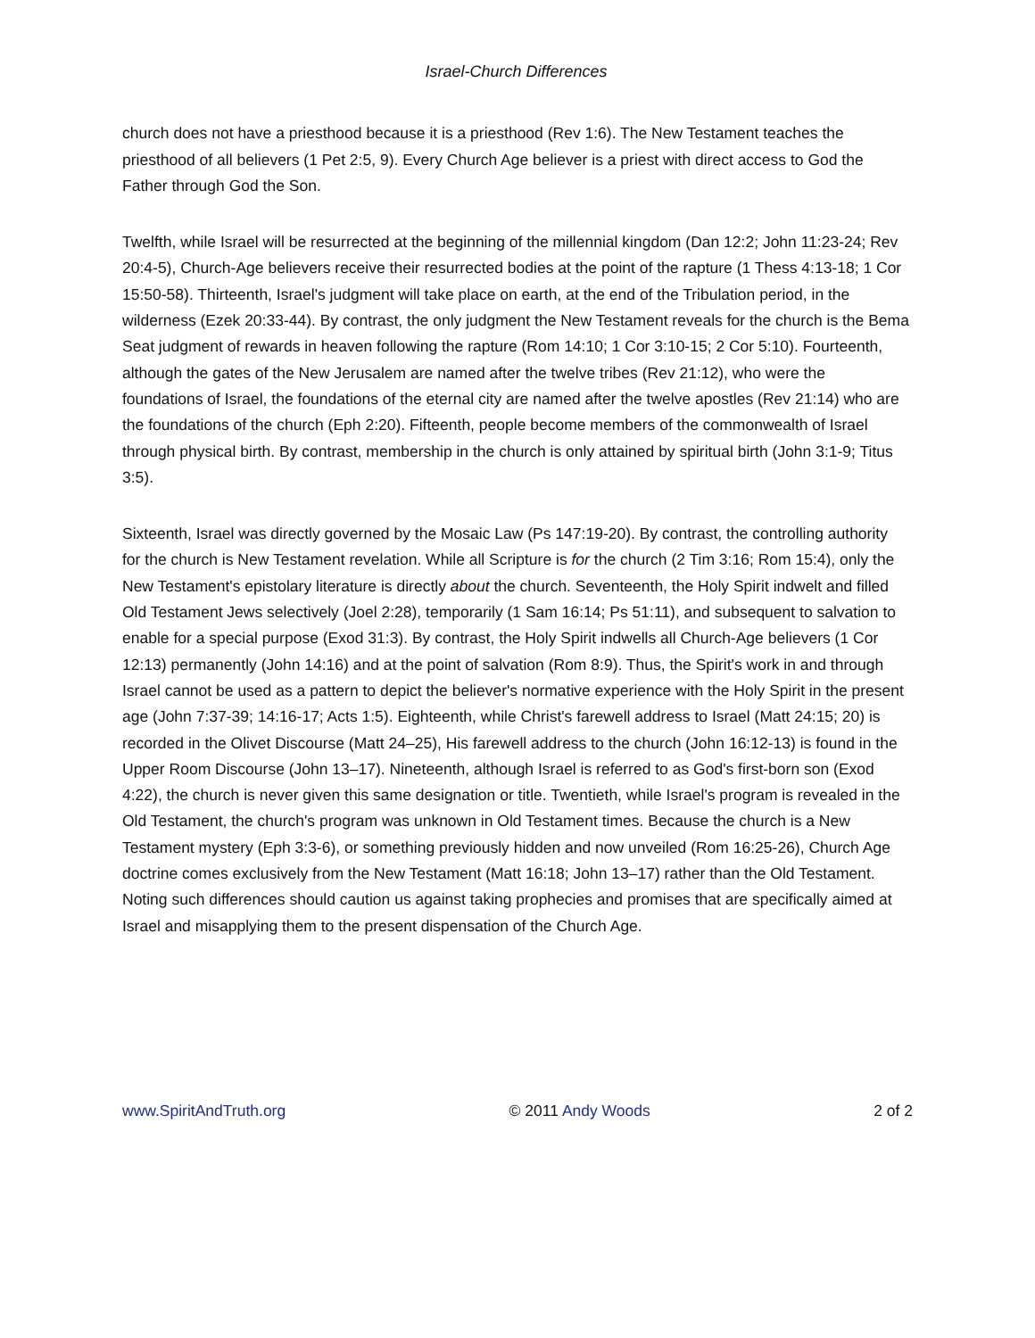Israel-Church Differences
church does not have a priesthood because it is a priesthood (Rev 1:6). The New Testament teaches the priesthood of all believers (1 Pet 2:5, 9). Every Church Age believer is a priest with direct access to God the Father through God the Son.
Twelfth, while Israel will be resurrected at the beginning of the millennial kingdom (Dan 12:2; John 11:23-24; Rev 20:4-5), Church-Age believers receive their resurrected bodies at the point of the rapture (1 Thess 4:13-18; 1 Cor 15:50-58). Thirteenth, Israel's judgment will take place on earth, at the end of the Tribulation period, in the wilderness (Ezek 20:33-44). By contrast, the only judgment the New Testament reveals for the church is the Bema Seat judgment of rewards in heaven following the rapture (Rom 14:10; 1 Cor 3:10-15; 2 Cor 5:10). Fourteenth, although the gates of the New Jerusalem are named after the twelve tribes (Rev 21:12), who were the foundations of Israel, the foundations of the eternal city are named after the twelve apostles (Rev 21:14) who are the foundations of the church (Eph 2:20). Fifteenth, people become members of the commonwealth of Israel through physical birth. By contrast, membership in the church is only attained by spiritual birth (John 3:1-9; Titus 3:5).
Sixteenth, Israel was directly governed by the Mosaic Law (Ps 147:19-20). By contrast, the controlling authority for the church is New Testament revelation. While all Scripture is for the church (2 Tim 3:16; Rom 15:4), only the New Testament's epistolary literature is directly about the church. Seventeenth, the Holy Spirit indwelt and filled Old Testament Jews selectively (Joel 2:28), temporarily (1 Sam 16:14; Ps 51:11), and subsequent to salvation to enable for a special purpose (Exod 31:3). By contrast, the Holy Spirit indwells all Church-Age believers (1 Cor 12:13) permanently (John 14:16) and at the point of salvation (Rom 8:9). Thus, the Spirit's work in and through Israel cannot be used as a pattern to depict the believer's normative experience with the Holy Spirit in the present age (John 7:37-39; 14:16-17; Acts 1:5). Eighteenth, while Christ's farewell address to Israel (Matt 24:15; 20) is recorded in the Olivet Discourse (Matt 24–25), His farewell address to the church (John 16:12-13) is found in the Upper Room Discourse (John 13–17). Nineteenth, although Israel is referred to as God's first-born son (Exod 4:22), the church is never given this same designation or title. Twentieth, while Israel's program is revealed in the Old Testament, the church's program was unknown in Old Testament times. Because the church is a New Testament mystery (Eph 3:3-6), or something previously hidden and now unveiled (Rom 16:25-26), Church Age doctrine comes exclusively from the New Testament (Matt 16:18; John 13–17) rather than the Old Testament. Noting such differences should caution us against taking prophecies and promises that are specifically aimed at Israel and misapplying them to the present dispensation of the Church Age.
www.SpiritAndTruth.org © 2011 Andy Woods 2 of 2